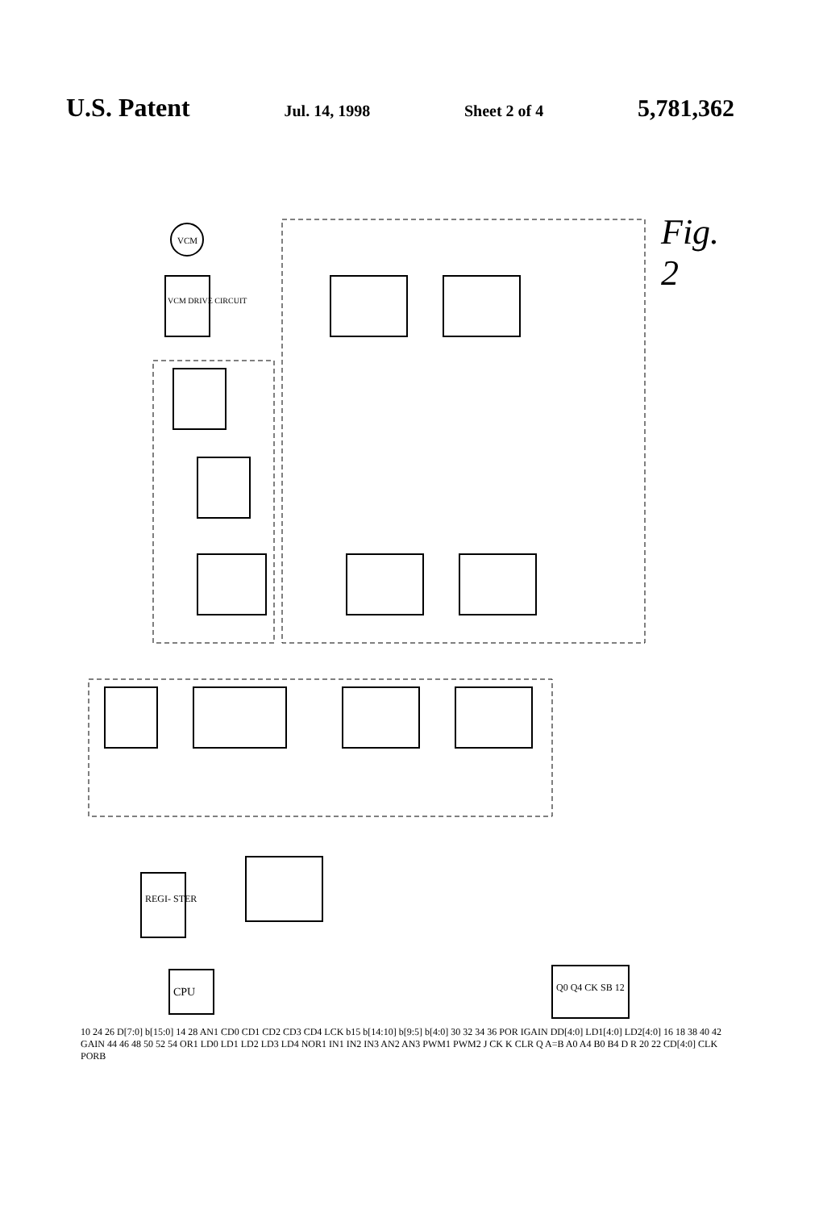U.S. Patent Jul. 14, 1998 Sheet 2 of 4 5,781,362
CPU
REGI- STER
VCM
VCM DRIVE CIRCUIT
Q0 Q4 CK SB 12
Fig. 2
10 24 26 D[7:0] b[15:0] 14 28 AN1 CD0 CD1 CD2 CD3 CD4 LCK b15 b[14:10] b[9:5] b[4:0] 30 32 34 36 POR IGAIN DD[4:0] LD1[4:0] LD2[4:0] 16 18 38 40 42 GAIN 44 46 48 50 52 54 OR1 LD0 LD1 LD2 LD3 LD4 NOR1 IN1 IN2 IN3 AN2 AN3 PWM1 PWM2 J CK K CLR Q A=B A0 A4 B0 B4 D R 20 22 CD[4:0] CLK PORB